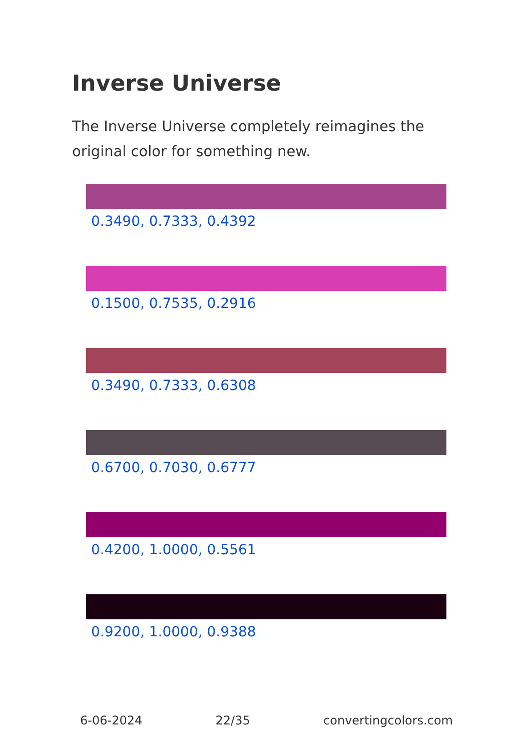Inverse Universe
The Inverse Universe completely reimagines the original color for something new.
0.3490, 0.7333, 0.4392
0.1500, 0.7535, 0.2916
0.3490, 0.7333, 0.6308
0.6700, 0.7030, 0.6777
0.4200, 1.0000, 0.5561
0.9200, 1.0000, 0.9388
6-06-2024 22/35 convertingcolors.com